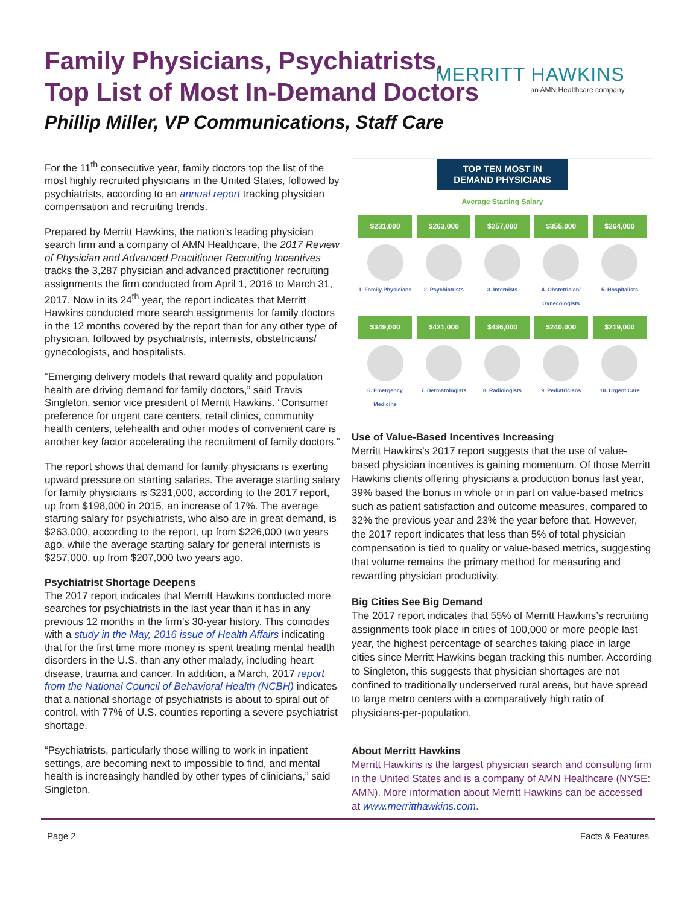Family Physicians, Psychiatrists,
Top List of Most In-Demand Doctors
Phillip Miller, VP Communications, Staff Care
MERRITT HAWKINS
an AMN Healthcare company
For the 11<sup>th</sup> consecutive year, family doctors top the list of the most highly recruited physicians in the United States, followed by psychiatrists, according to an annual report tracking physician compensation and recruiting trends.
Prepared by Merritt Hawkins, the nation’s leading physician search firm and a company of AMN Healthcare, the 2017 Review of Physician and Advanced Practitioner Recruiting Incentives tracks the 3,287 physician and advanced practitioner recruiting assignments the firm conducted from April 1, 2016 to March 31, 2017. Now in its 24<sup>th</sup> year, the report indicates that Merritt Hawkins conducted more search assignments for family doctors in the 12 months covered by the report than for any other type of physician, followed by psychiatrists, internists, obstetricians/ gynecologists, and hospitalists.
“Emerging delivery models that reward quality and population health are driving demand for family doctors,” said Travis Singleton, senior vice president of Merritt Hawkins. “Consumer preference for urgent care centers, retail clinics, community health centers, telehealth and other modes of convenient care is another key factor accelerating the recruitment of family doctors.”
The report shows that demand for family physicians is exerting upward pressure on starting salaries. The average starting salary for family physicians is $231,000, according to the 2017 report, up from $198,000 in 2015, an increase of 17%. The average starting salary for psychiatrists, who also are in great demand, is $263,000, according to the report, up from $226,000 two years ago, while the average starting salary for general internists is $257,000, up from $207,000 two years ago.
Psychiatrist Shortage Deepens
The 2017 report indicates that Merritt Hawkins conducted more searches for psychiatrists in the last year than it has in any previous 12 months in the firm’s 30-year history. This coincides with a study in the May, 2016 issue of Health Affairs indicating that for the first time more money is spent treating mental health disorders in the U.S. than any other malady, including heart disease, trauma and cancer. In addition, a March, 2017 report from the National Council of Behavioral Health (NCBH) indicates that a national shortage of psychiatrists is about to spiral out of control, with 77% of U.S. counties reporting a severe psychiatrist shortage.
“Psychiatrists, particularly those willing to work in inpatient settings, are becoming next to impossible to find, and mental health is increasingly handled by other types of clinicians,” said Singleton.
TOP TEN MOST IN DEMAND PHYSICIANS
Average Starting Salary
$231,000
1. Family Physicians
$263,000
2. Psychiatrists
$257,000
3. Internists
$355,000
4. Obstetrician/ Gynecologists
$264,000
5. Hospitalists
$349,000
6. Emergency Medicine
$421,000
7. Dermatologists
$436,000
8. Radiologists
$240,000
9. Pediatricians
$219,000
10. Urgent Care
Use of Value-Based Incentives Increasing
Merritt Hawkins’s 2017 report suggests that the use of value-based physician incentives is gaining momentum. Of those Merritt Hawkins clients offering physicians a production bonus last year, 39% based the bonus in whole or in part on value-based metrics such as patient satisfaction and outcome measures, compared to 32% the previous year and 23% the year before that. However, the 2017 report indicates that less than 5% of total physician compensation is tied to quality or value-based metrics, suggesting that volume remains the primary method for measuring and rewarding physician productivity.
Big Cities See Big Demand
The 2017 report indicates that 55% of Merritt Hawkins’s recruiting assignments took place in cities of 100,000 or more people last year, the highest percentage of searches taking place in large cities since Merritt Hawkins began tracking this number. According to Singleton, this suggests that physician shortages are not confined to traditionally underserved rural areas, but have spread to large metro centers with a comparatively high ratio of physicians-per-population.
About Merritt Hawkins
Merritt Hawkins is the largest physician search and consulting firm in the United States and is a company of AMN Healthcare (NYSE: AMN). More information about Merritt Hawkins can be accessed at www.merritthawkins.com.
Page 2 Facts & Features